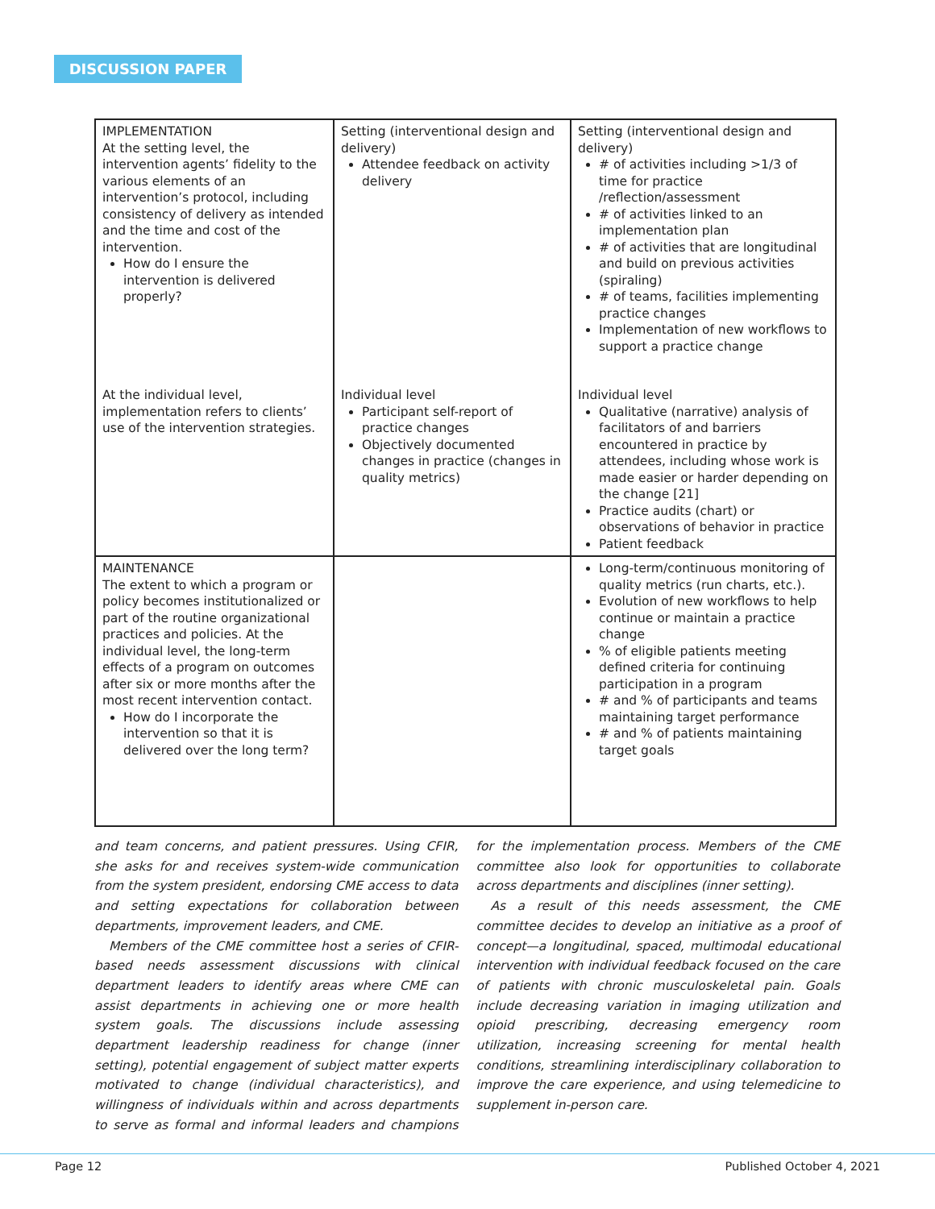DISCUSSION PAPER
| IMPLEMENTATION At the setting level, the intervention agents’ fidelity to the various elements of an intervention’s protocol, including consistency of delivery as intended and the time and cost of the intervention. How do I ensure the intervention is delivered properly? | Setting (interventional design and delivery) Attendee feedback on activity delivery | Setting (interventional design and delivery) # of activities including >1/3 of time for practice /reflection/assessment # of activities linked to an implementation plan # of activities that are longitudinal and build on previous activities (spiraling) # of teams, facilities implementing practice changes Implementation of new workflows to support a practice change |
| At the individual level, implementation refers to clients’ use of the intervention strategies. | Individual level Participant self-report of practice changes Objectively documented changes in practice (changes in quality metrics) | Individual level Qualitative (narrative) analysis of facilitators of and barriers encountered in practice by attendees, including whose work is made easier or harder depending on the change [21] Practice audits (chart) or observations of behavior in practice Patient feedback |
| MAINTENANCE The extent to which a program or policy becomes institutionalized or part of the routine organizational practices and policies. At the individual level, the long-term effects of a program on outcomes after six or more months after the most recent intervention contact. How do I incorporate the intervention so that it is delivered over the long term? | | Long-term/continuous monitoring of quality metrics (run charts, etc.). Evolution of new workflows to help continue or maintain a practice change % of eligible patients meeting defined criteria for continuing participation in a program # and % of participants and teams maintaining target performance # and % of patients maintaining target goals |
and team concerns, and patient pressures. Using CFIR, she asks for and receives system-wide communication from the system president, endorsing CME access to data and setting expectations for collaboration between departments, improvement leaders, and CME.
Members of the CME committee host a series of CFIR-based needs assessment discussions with clinical department leaders to identify areas where CME can assist departments in achieving one or more health system goals. The discussions include assessing department leadership readiness for change (inner setting), potential engagement of subject matter experts motivated to change (individual characteristics), and willingness of individuals within and across departments to serve as formal and informal leaders and champions for the implementation process. Members of the CME committee also look for opportunities to collaborate across departments and disciplines (inner setting).
As a result of this needs assessment, the CME committee decides to develop an initiative as a proof of concept—a longitudinal, spaced, multimodal educational intervention with individual feedback focused on the care of patients with chronic musculoskeletal pain. Goals include decreasing variation in imaging utilization and opioid prescribing, decreasing emergency room utilization, increasing screening for mental health conditions, streamlining interdisciplinary collaboration to improve the care experience, and using telemedicine to supplement in-person care.
Page 12 Published October 4, 2021